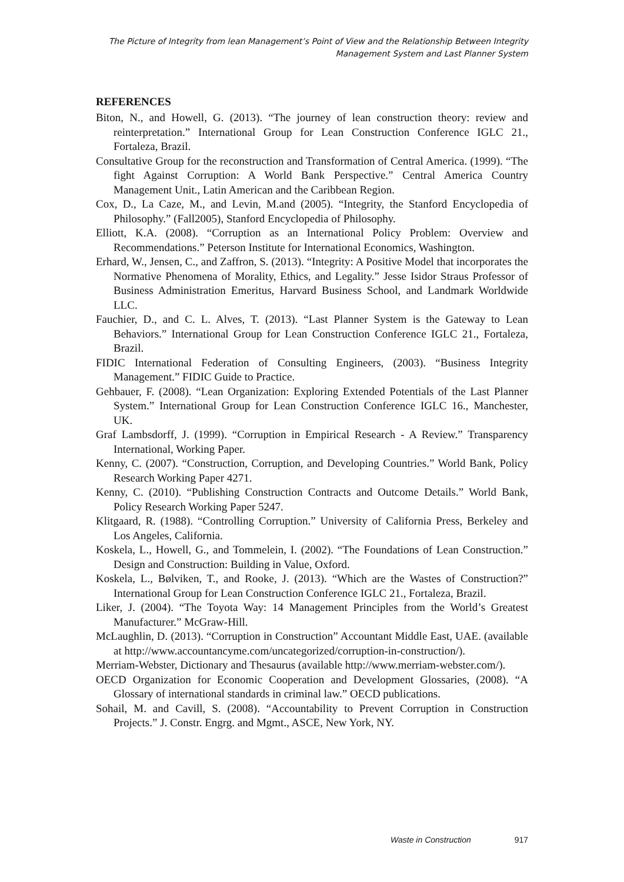The Picture of Integrity from lean Management’s Point of View and the Relationship Between Integrity
Management System and Last Planner System
REFERENCES
Biton, N., and Howell, G. (2013). “The journey of lean construction theory: review and reinterpretation.” International Group for Lean Construction Conference IGLC 21., Fortaleza, Brazil.
Consultative Group for the reconstruction and Transformation of Central America. (1999). “The fight Against Corruption: A World Bank Perspective.” Central America Country Management Unit., Latin American and the Caribbean Region.
Cox, D., La Caze, M., and Levin, M.and (2005). “Integrity, the Stanford Encyclopedia of Philosophy.” (Fall2005), Stanford Encyclopedia of Philosophy.
Elliott, K.A. (2008). “Corruption as an International Policy Problem: Overview and Recommendations.” Peterson Institute for International Economics, Washington.
Erhard, W., Jensen, C., and Zaffron, S. (2013). “Integrity: A Positive Model that incorporates the Normative Phenomena of Morality, Ethics, and Legality.” Jesse Isidor Straus Professor of Business Administration Emeritus, Harvard Business School, and Landmark Worldwide LLC.
Fauchier, D., and C. L. Alves, T. (2013). “Last Planner System is the Gateway to Lean Behaviors.” International Group for Lean Construction Conference IGLC 21., Fortaleza, Brazil.
FIDIC International Federation of Consulting Engineers, (2003). “Business Integrity Management.” FIDIC Guide to Practice.
Gehbauer, F. (2008). “Lean Organization: Exploring Extended Potentials of the Last Planner System.” International Group for Lean Construction Conference IGLC 16., Manchester, UK.
Graf Lambsdorff, J. (1999). “Corruption in Empirical Research - A Review.” Transparency International, Working Paper.
Kenny, C. (2007). “Construction, Corruption, and Developing Countries.” World Bank, Policy Research Working Paper 4271.
Kenny, C. (2010). “Publishing Construction Contracts and Outcome Details.” World Bank, Policy Research Working Paper 5247.
Klitgaard, R. (1988). “Controlling Corruption.” University of California Press, Berkeley and Los Angeles, California.
Koskela, L., Howell, G., and Tommelein, I. (2002). “The Foundations of Lean Construction.” Design and Construction: Building in Value, Oxford.
Koskela, L., Bølviken, T., and Rooke, J. (2013). “Which are the Wastes of Construction?” International Group for Lean Construction Conference IGLC 21., Fortaleza, Brazil.
Liker, J. (2004). “The Toyota Way: 14 Management Principles from the World’s Greatest Manufacturer.” McGraw-Hill.
McLaughlin, D. (2013). “Corruption in Construction” Accountant Middle East, UAE. (available at http://www.accountancyme.com/uncategorized/corruption-in-construction/).
Merriam-Webster, Dictionary and Thesaurus (available http://www.merriam-webster.com/).
OECD Organization for Economic Cooperation and Development Glossaries, (2008). “A Glossary of international standards in criminal law.” OECD publications.
Sohail, M. and Cavill, S. (2008). “Accountability to Prevent Corruption in Construction Projects.” J. Constr. Engrg. and Mgmt., ASCE, New York, NY.
Waste in Construction 917